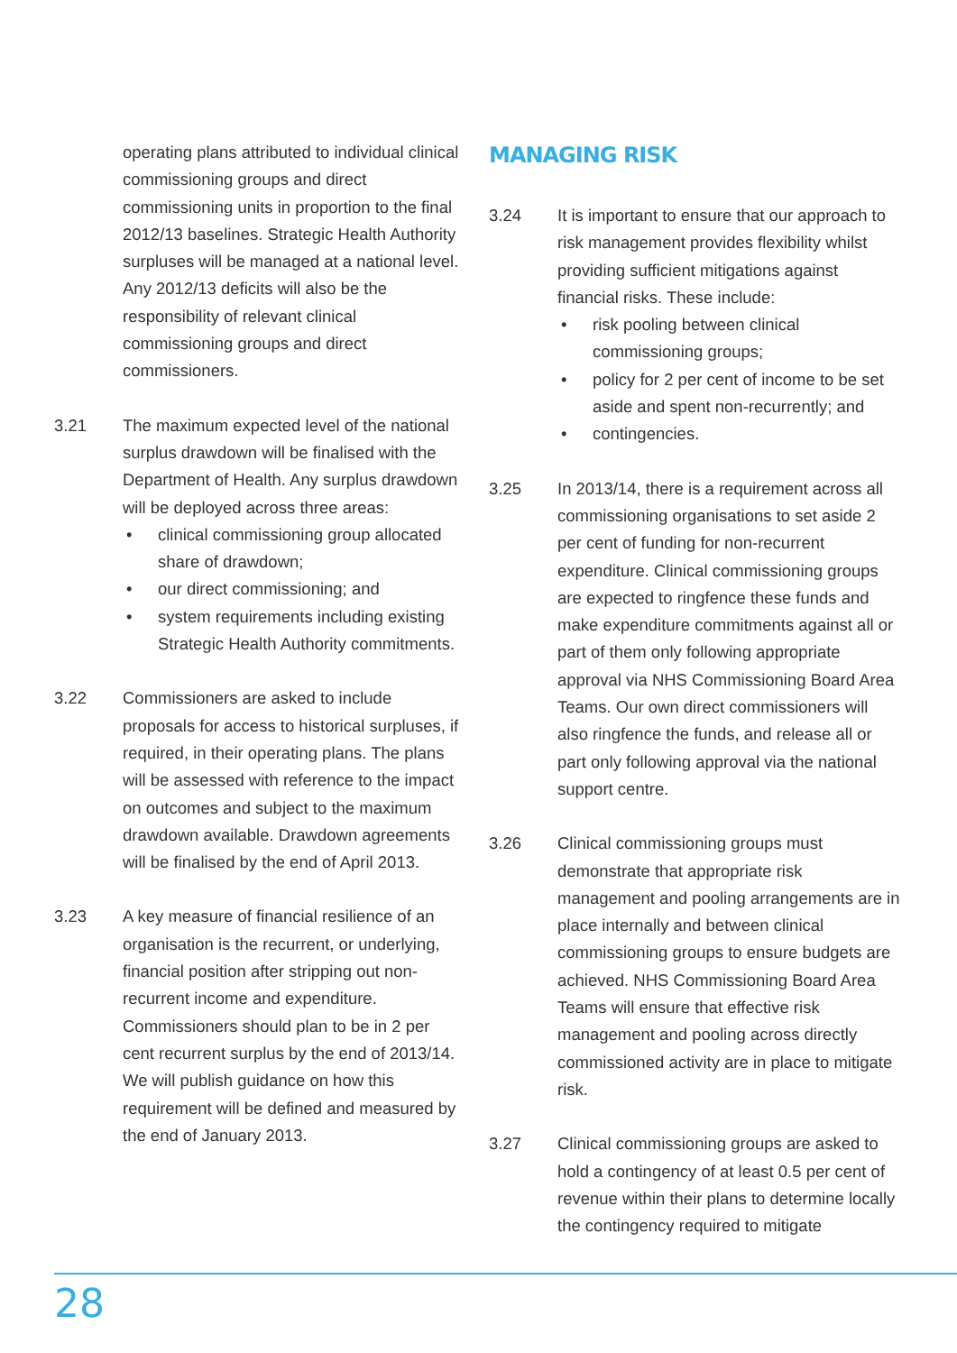operating plans attributed to individual clinical commissioning groups and direct commissioning units in proportion to the final 2012/13 baselines. Strategic Health Authority surpluses will be managed at a national level. Any 2012/13 deficits will also be the responsibility of relevant clinical commissioning groups and direct commissioners.
3.21 The maximum expected level of the national surplus drawdown will be finalised with the Department of Health. Any surplus drawdown will be deployed across three areas:
• clinical commissioning group allocated share of drawdown;
• our direct commissioning; and
• system requirements including existing Strategic Health Authority commitments.
3.22 Commissioners are asked to include proposals for access to historical surpluses, if required, in their operating plans. The plans will be assessed with reference to the impact on outcomes and subject to the maximum drawdown available. Drawdown agreements will be finalised by the end of April 2013.
3.23 A key measure of financial resilience of an organisation is the recurrent, or underlying, financial position after stripping out non-recurrent income and expenditure. Commissioners should plan to be in 2 per cent recurrent surplus by the end of 2013/14. We will publish guidance on how this requirement will be defined and measured by the end of January 2013.
MANAGING RISK
3.24 It is important to ensure that our approach to risk management provides flexibility whilst providing sufficient mitigations against financial risks. These include:
• risk pooling between clinical commissioning groups;
• policy for 2 per cent of income to be set aside and spent non-recurrently; and
• contingencies.
3.25 In 2013/14, there is a requirement across all commissioning organisations to set aside 2 per cent of funding for non-recurrent expenditure. Clinical commissioning groups are expected to ringfence these funds and make expenditure commitments against all or part of them only following appropriate approval via NHS Commissioning Board Area Teams. Our own direct commissioners will also ringfence the funds, and release all or part only following approval via the national support centre.
3.26 Clinical commissioning groups must demonstrate that appropriate risk management and pooling arrangements are in place internally and between clinical commissioning groups to ensure budgets are achieved. NHS Commissioning Board Area Teams will ensure that effective risk management and pooling across directly commissioned activity are in place to mitigate risk.
3.27 Clinical commissioning groups are asked to hold a contingency of at least 0.5 per cent of revenue within their plans to determine locally the contingency required to mitigate
28